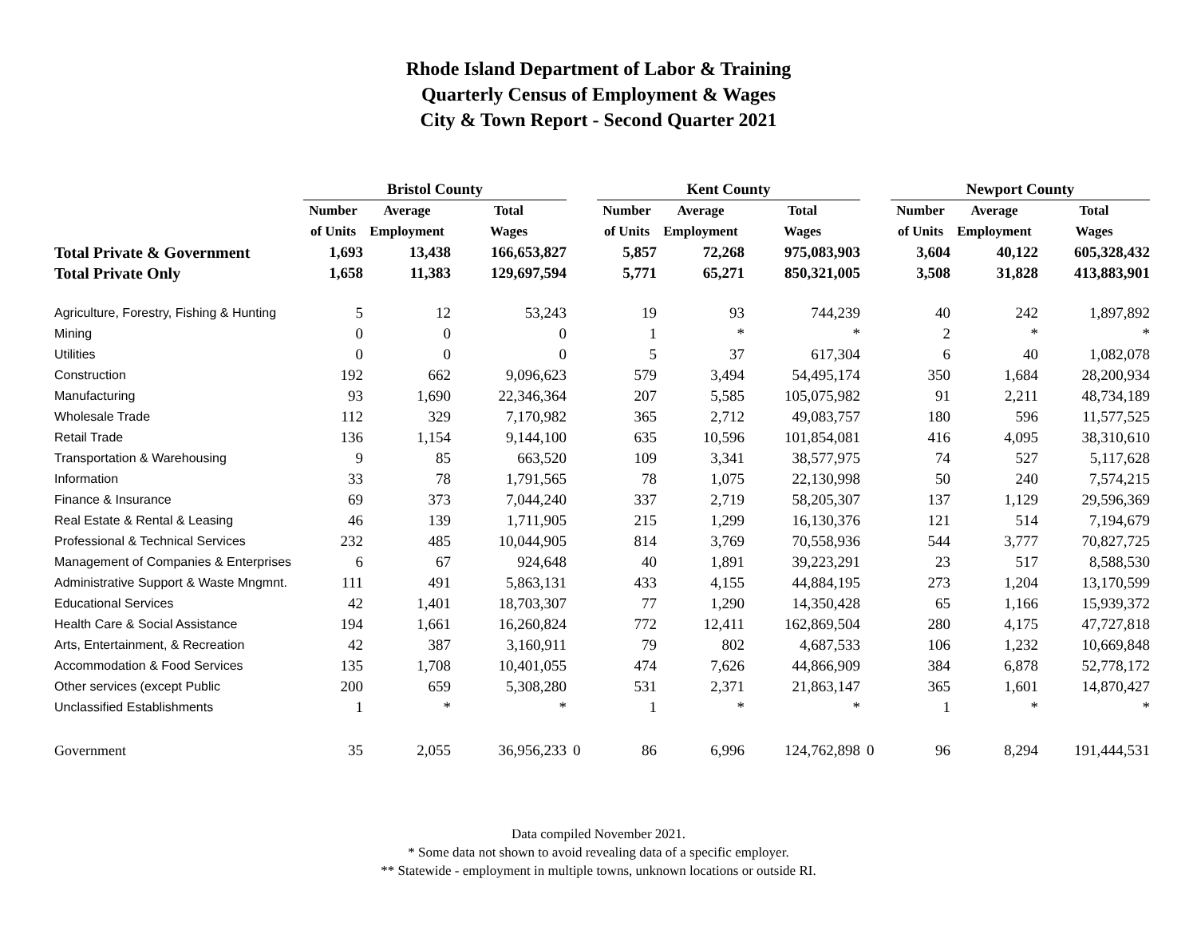Rhode Island Department of Labor & Training
Quarterly Census of Employment & Wages
City & Town Report - Second Quarter 2021
| | Bristol County | | | | Kent County | | | | Newport County | | |
| --- | --- | --- | --- | --- | --- | --- | --- | --- | --- | --- | --- |
| | Number | Average | Total | | Number | Average | Total | | Number | Average | Total |
| | of Units | Employment | Wages | | of Units | Employment | Wages | | of Units | Employment | Wages |
| Total Private & Government | 1,693 | 13,438 | 166,653,827 | | 5,857 | 72,268 | 975,083,903 | | 3,604 | 40,122 | 605,328,432 |
| Total Private Only | 1,658 | 11,383 | 129,697,594 | | 5,771 | 65,271 | 850,321,005 | | 3,508 | 31,828 | 413,883,901 |
| Agriculture, Forestry, Fishing & Hunting | 5 | 12 | 53,243 | | 19 | 93 | 744,239 | | 40 | 242 | 1,897,892 |
| Mining | 0 | 0 | 0 | | 1 | * | * | | 2 | * | * |
| Utilities | 0 | 0 | 0 | | 5 | 37 | 617,304 | | 6 | 40 | 1,082,078 |
| Construction | 192 | 662 | 9,096,623 | | 579 | 3,494 | 54,495,174 | | 350 | 1,684 | 28,200,934 |
| Manufacturing | 93 | 1,690 | 22,346,364 | | 207 | 5,585 | 105,075,982 | | 91 | 2,211 | 48,734,189 |
| Wholesale Trade | 112 | 329 | 7,170,982 | | 365 | 2,712 | 49,083,757 | | 180 | 596 | 11,577,525 |
| Retail Trade | 136 | 1,154 | 9,144,100 | | 635 | 10,596 | 101,854,081 | | 416 | 4,095 | 38,310,610 |
| Transportation & Warehousing | 9 | 85 | 663,520 | | 109 | 3,341 | 38,577,975 | | 74 | 527 | 5,117,628 |
| Information | 33 | 78 | 1,791,565 | | 78 | 1,075 | 22,130,998 | | 50 | 240 | 7,574,215 |
| Finance & Insurance | 69 | 373 | 7,044,240 | | 337 | 2,719 | 58,205,307 | | 137 | 1,129 | 29,596,369 |
| Real Estate & Rental & Leasing | 46 | 139 | 1,711,905 | | 215 | 1,299 | 16,130,376 | | 121 | 514 | 7,194,679 |
| Professional & Technical Services | 232 | 485 | 10,044,905 | | 814 | 3,769 | 70,558,936 | | 544 | 3,777 | 70,827,725 |
| Management of Companies & Enterprises | 6 | 67 | 924,648 | | 40 | 1,891 | 39,223,291 | | 23 | 517 | 8,588,530 |
| Administrative Support & Waste Mngmnt. | 111 | 491 | 5,863,131 | | 433 | 4,155 | 44,884,195 | | 273 | 1,204 | 13,170,599 |
| Educational Services | 42 | 1,401 | 18,703,307 | | 77 | 1,290 | 14,350,428 | | 65 | 1,166 | 15,939,372 |
| Health Care & Social Assistance | 194 | 1,661 | 16,260,824 | | 772 | 12,411 | 162,869,504 | | 280 | 4,175 | 47,727,818 |
| Arts, Entertainment, & Recreation | 42 | 387 | 3,160,911 | | 79 | 802 | 4,687,533 | | 106 | 1,232 | 10,669,848 |
| Accommodation & Food Services | 135 | 1,708 | 10,401,055 | | 474 | 7,626 | 44,866,909 | | 384 | 6,878 | 52,778,172 |
| Other services (except Public | 200 | 659 | 5,308,280 | | 531 | 2,371 | 21,863,147 | | 365 | 1,601 | 14,870,427 |
| Unclassified Establishments | 1 | * | * | | 1 | * | * | | 1 | * | * |
| Government | 35 | 2,055 | 36,956,233 | 0 | 86 | 6,996 | 124,762,898 | 0 | 96 | 8,294 | 191,444,531 |
Data compiled November 2021.
* Some data not shown to avoid revealing data of a specific employer.
** Statewide - employment in multiple towns, unknown locations or outside RI.